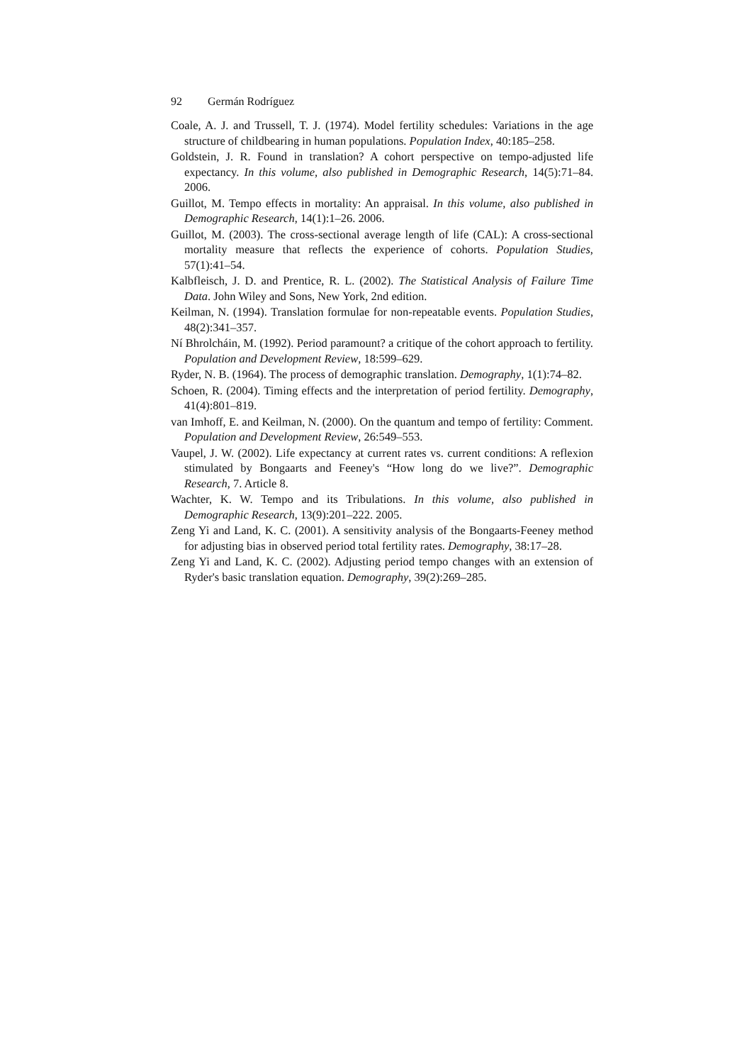92 Germán Rodríguez
Coale, A. J. and Trussell, T. J. (1974). Model fertility schedules: Variations in the age structure of childbearing in human populations. Population Index, 40:185–258.
Goldstein, J. R. Found in translation? A cohort perspective on tempo-adjusted life expectancy. In this volume, also published in Demographic Research, 14(5):71–84. 2006.
Guillot, M. Tempo effects in mortality: An appraisal. In this volume, also published in Demographic Research, 14(1):1–26. 2006.
Guillot, M. (2003). The cross-sectional average length of life (CAL): A cross-sectional mortality measure that reflects the experience of cohorts. Population Studies, 57(1):41–54.
Kalbfleisch, J. D. and Prentice, R. L. (2002). The Statistical Analysis of Failure Time Data. John Wiley and Sons, New York, 2nd edition.
Keilman, N. (1994). Translation formulae for non-repeatable events. Population Studies, 48(2):341–357.
Ní Bhrolcháin, M. (1992). Period paramount? a critique of the cohort approach to fertility. Population and Development Review, 18:599–629.
Ryder, N. B. (1964). The process of demographic translation. Demography, 1(1):74–82.
Schoen, R. (2004). Timing effects and the interpretation of period fertility. Demography, 41(4):801–819.
van Imhoff, E. and Keilman, N. (2000). On the quantum and tempo of fertility: Comment. Population and Development Review, 26:549–553.
Vaupel, J. W. (2002). Life expectancy at current rates vs. current conditions: A reflexion stimulated by Bongaarts and Feeney's “How long do we live?”. Demographic Research, 7. Article 8.
Wachter, K. W. Tempo and its Tribulations. In this volume, also published in Demographic Research, 13(9):201–222. 2005.
Zeng Yi and Land, K. C. (2001). A sensitivity analysis of the Bongaarts-Feeney method for adjusting bias in observed period total fertility rates. Demography, 38:17–28.
Zeng Yi and Land, K. C. (2002). Adjusting period tempo changes with an extension of Ryder's basic translation equation. Demography, 39(2):269–285.